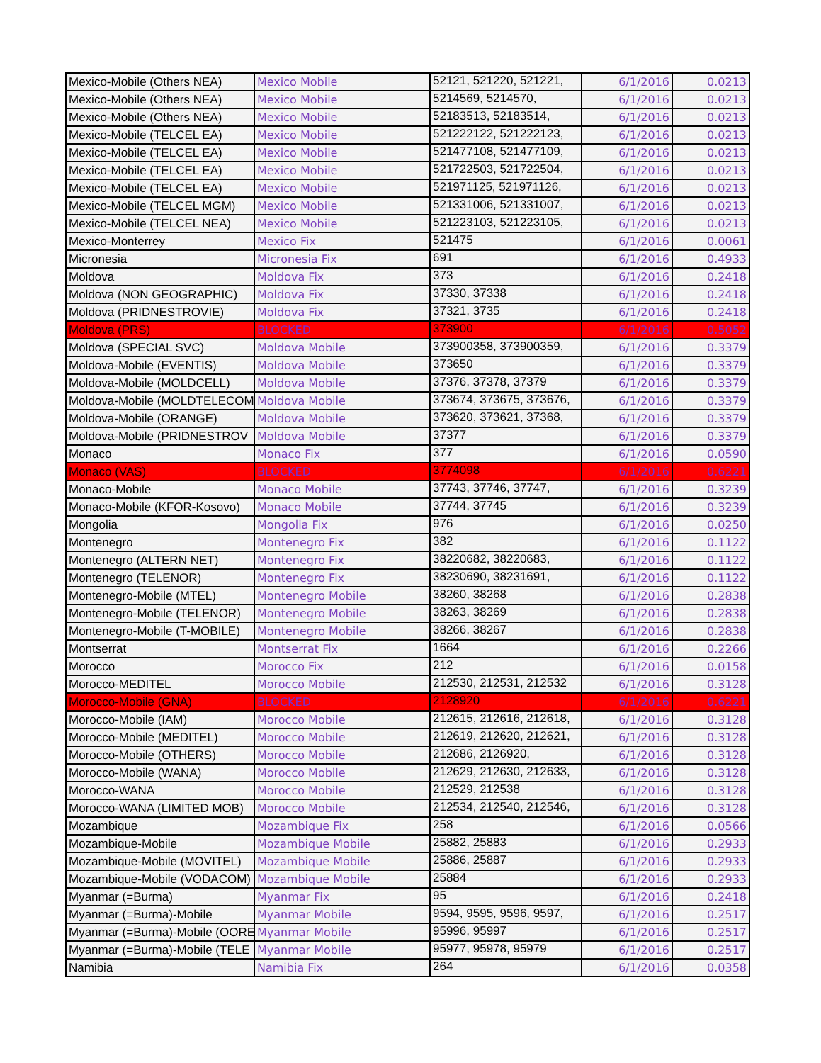| Mexico-Mobile (Others NEA) | Mexico Mobile | 52121, 521220, 521221, | 6/1/2016 | 0.0213 |
| Mexico-Mobile (Others NEA) | Mexico Mobile | 5214569, 5214570, | 6/1/2016 | 0.0213 |
| Mexico-Mobile (Others NEA) | Mexico Mobile | 52183513, 52183514, | 6/1/2016 | 0.0213 |
| Mexico-Mobile (TELCEL EA) | Mexico Mobile | 521222122, 521222123, | 6/1/2016 | 0.0213 |
| Mexico-Mobile (TELCEL EA) | Mexico Mobile | 521477108, 521477109, | 6/1/2016 | 0.0213 |
| Mexico-Mobile (TELCEL EA) | Mexico Mobile | 521722503, 521722504, | 6/1/2016 | 0.0213 |
| Mexico-Mobile (TELCEL EA) | Mexico Mobile | 521971125, 521971126, | 6/1/2016 | 0.0213 |
| Mexico-Mobile (TELCEL MGM) | Mexico Mobile | 521331006, 521331007, | 6/1/2016 | 0.0213 |
| Mexico-Mobile (TELCEL NEA) | Mexico Mobile | 521223103, 521223105, | 6/1/2016 | 0.0213 |
| Mexico-Monterrey | Mexico Fix | 521475 | 6/1/2016 | 0.0061 |
| Micronesia | Micronesia Fix | 691 | 6/1/2016 | 0.4933 |
| Moldova | Moldova Fix | 373 | 6/1/2016 | 0.2418 |
| Moldova (NON GEOGRAPHIC) | Moldova Fix | 37330, 37338 | 6/1/2016 | 0.2418 |
| Moldova (PRIDNESTROVIE) | Moldova Fix | 37321, 3735 | 6/1/2016 | 0.2418 |
| Moldova (PRS) | BLOCKED | 373900 | 6/1/2016 | 0.5052 |
| Moldova (SPECIAL SVC) | Moldova Mobile | 373900358, 373900359, | 6/1/2016 | 0.3379 |
| Moldova-Mobile (EVENTIS) | Moldova Mobile | 373650 | 6/1/2016 | 0.3379 |
| Moldova-Mobile (MOLDCELL) | Moldova Mobile | 37376, 37378, 37379 | 6/1/2016 | 0.3379 |
| Moldova-Mobile (MOLDTELECOM | Moldova Mobile | 373674, 373675, 373676, | 6/1/2016 | 0.3379 |
| Moldova-Mobile (ORANGE) | Moldova Mobile | 373620, 373621, 37368, | 6/1/2016 | 0.3379 |
| Moldova-Mobile (PRIDNESTROV | Moldova Mobile | 37377 | 6/1/2016 | 0.3379 |
| Monaco | Monaco Fix | 377 | 6/1/2016 | 0.0590 |
| Monaco (VAS) | BLOCKED | 3774098 | 6/1/2016 | 0.6221 |
| Monaco-Mobile | Monaco Mobile | 37743, 37746, 37747, | 6/1/2016 | 0.3239 |
| Monaco-Mobile (KFOR-Kosovo) | Monaco Mobile | 37744, 37745 | 6/1/2016 | 0.3239 |
| Mongolia | Mongolia Fix | 976 | 6/1/2016 | 0.0250 |
| Montenegro | Montenegro Fix | 382 | 6/1/2016 | 0.1122 |
| Montenegro (ALTERN NET) | Montenegro Fix | 38220682, 38220683, | 6/1/2016 | 0.1122 |
| Montenegro (TELENOR) | Montenegro Fix | 38230690, 38231691, | 6/1/2016 | 0.1122 |
| Montenegro-Mobile (MTEL) | Montenegro Mobile | 38260, 38268 | 6/1/2016 | 0.2838 |
| Montenegro-Mobile (TELENOR) | Montenegro Mobile | 38263, 38269 | 6/1/2016 | 0.2838 |
| Montenegro-Mobile (T-MOBILE) | Montenegro Mobile | 38266, 38267 | 6/1/2016 | 0.2838 |
| Montserrat | Montserrat Fix | 1664 | 6/1/2016 | 0.2266 |
| Morocco | Morocco Fix | 212 | 6/1/2016 | 0.0158 |
| Morocco-MEDITEL | Morocco Mobile | 212530, 212531, 212532 | 6/1/2016 | 0.3128 |
| Morocco-Mobile (GNA) | BLOCKED | 2128920 | 6/1/2016 | 0.6221 |
| Morocco-Mobile (IAM) | Morocco Mobile | 212615, 212616, 212618, | 6/1/2016 | 0.3128 |
| Morocco-Mobile (MEDITEL) | Morocco Mobile | 212619, 212620, 212621, | 6/1/2016 | 0.3128 |
| Morocco-Mobile (OTHERS) | Morocco Mobile | 212686, 2126920, | 6/1/2016 | 0.3128 |
| Morocco-Mobile (WANA) | Morocco Mobile | 212629, 212630, 212633, | 6/1/2016 | 0.3128 |
| Morocco-WANA | Morocco Mobile | 212529, 212538 | 6/1/2016 | 0.3128 |
| Morocco-WANA (LIMITED MOB) | Morocco Mobile | 212534, 212540, 212546, | 6/1/2016 | 0.3128 |
| Mozambique | Mozambique Fix | 258 | 6/1/2016 | 0.0566 |
| Mozambique-Mobile | Mozambique Mobile | 25882, 25883 | 6/1/2016 | 0.2933 |
| Mozambique-Mobile (MOVITEL) | Mozambique Mobile | 25886, 25887 | 6/1/2016 | 0.2933 |
| Mozambique-Mobile (VODACOM) | Mozambique Mobile | 25884 | 6/1/2016 | 0.2933 |
| Myanmar (=Burma) | Myanmar Fix | 95 | 6/1/2016 | 0.2418 |
| Myanmar (=Burma)-Mobile | Myanmar Mobile | 9594, 9595, 9596, 9597, | 6/1/2016 | 0.2517 |
| Myanmar (=Burma)-Mobile (OORE | Myanmar Mobile | 95996, 95997 | 6/1/2016 | 0.2517 |
| Myanmar (=Burma)-Mobile (TELE | Myanmar Mobile | 95977, 95978, 95979 | 6/1/2016 | 0.2517 |
| Namibia | Namibia Fix | 264 | 6/1/2016 | 0.0358 |